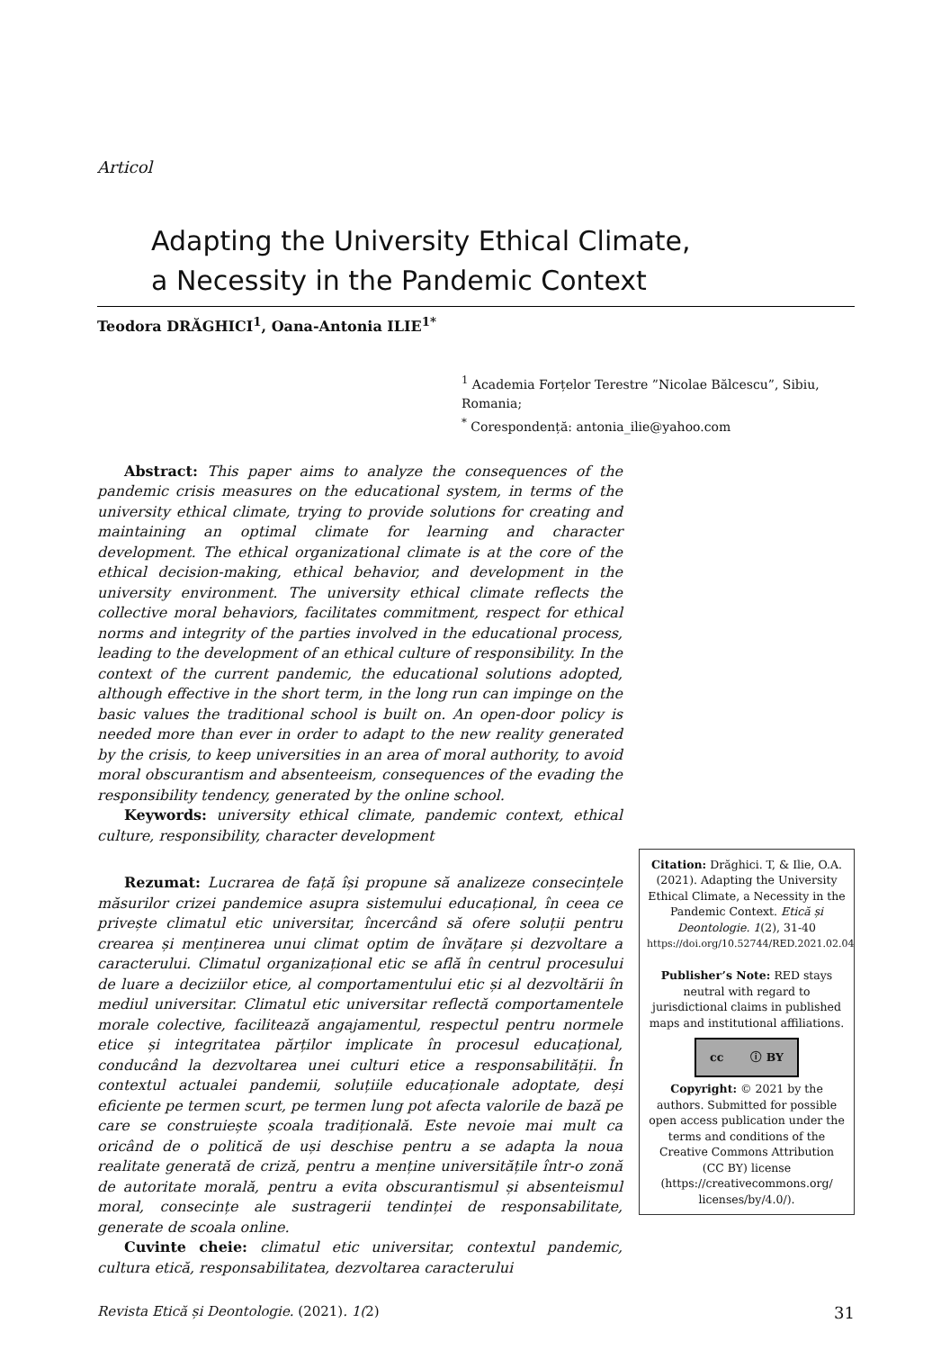Articol
Adapting the University Ethical Climate,
a Necessity in the Pandemic Context
Teodora DRĂGHICI<sup>1</sup>, Oana-Antonia ILIE<sup>1*</sup>
<sup>1</sup> Academia Forțelor Terestre ”Nicolae Bălcescu”, Sibiu, Romania;
<sup>*</sup> Corespondență: antonia_ilie@yahoo.com
Abstract: This paper aims to analyze the consequences of the pandemic crisis measures on the educational system, in terms of the university ethical climate, trying to provide solutions for creating and maintaining an optimal climate for learning and character development. The ethical organizational climate is at the core of the ethical decision-making, ethical behavior, and development in the university environment. The university ethical climate reflects the collective moral behaviors, facilitates commitment, respect for ethical norms and integrity of the parties involved in the educational process, leading to the development of an ethical culture of responsibility. In the context of the current pandemic, the educational solutions adopted, although effective in the short term, in the long run can impinge on the basic values the traditional school is built on. An open-door policy is needed more than ever in order to adapt to the new reality generated by the crisis, to keep universities in an area of moral authority, to avoid moral obscurantism and absenteeism, consequences of the evading the responsibility tendency, generated by the online school.
Keywords: university ethical climate, pandemic context, ethical culture, responsibility, character development
Rezumat: Lucrarea de față își propune să analizeze consecințele măsurilor crizei pandemice asupra sistemului educațional, în ceea ce privește climatul etic universitar, încercând să ofere soluții pentru crearea și menținerea unui climat optim de învățare și dezvoltare a caracterului. Climatul organizațional etic se află în centrul procesului de luare a deciziilor etice, al comportamentului etic și al dezvoltării în mediul universitar. Climatul etic universitar reflectă comportamentele morale colective, facilitează angajamentul, respectul pentru normele etice și integritatea părților implicate în procesul educațional, conducând la dezvoltarea unei culturi etice a responsabilității. În contextul actualei pandemii, soluțiile educaționale adoptate, deși eficiente pe termen scurt, pe termen lung pot afecta valorile de bază pe care se construiește școala tradițională. Este nevoie mai mult ca oricând de o politică de uși deschise pentru a se adapta la noua realitate generată de criză, pentru a menține universitățile într-o zonă de autoritate morală, pentru a evita obscurantismul și absenteismul moral, consecințe ale sustragerii tendinței de responsabilitate, generate de scoala online.
Cuvinte cheie: climatul etic universitar, contextul pandemic, cultura etică, responsabilitatea, dezvoltarea caracterului
Citation: Drăghici. T, & Ilie, O.A. (2021). Adapting the University Ethical Climate, a Necessity in the Pandemic Context. Etică și Deontologie. 1(2), 31-40
https://doi.org/10.52744/RED.2021.02.04
Publisher’s Note: RED stays neutral with regard to jurisdictional claims in published maps and institutional affiliations.
cc ⓘ BY
Copyright: © 2021 by the authors. Submitted for possible open access publication under the terms and conditions of the Creative Commons Attribution (CC BY) license (https://creativecommons.org/ licenses/by/4.0/).
Revista Etică și Deontologie. (2021). 1(2) 31